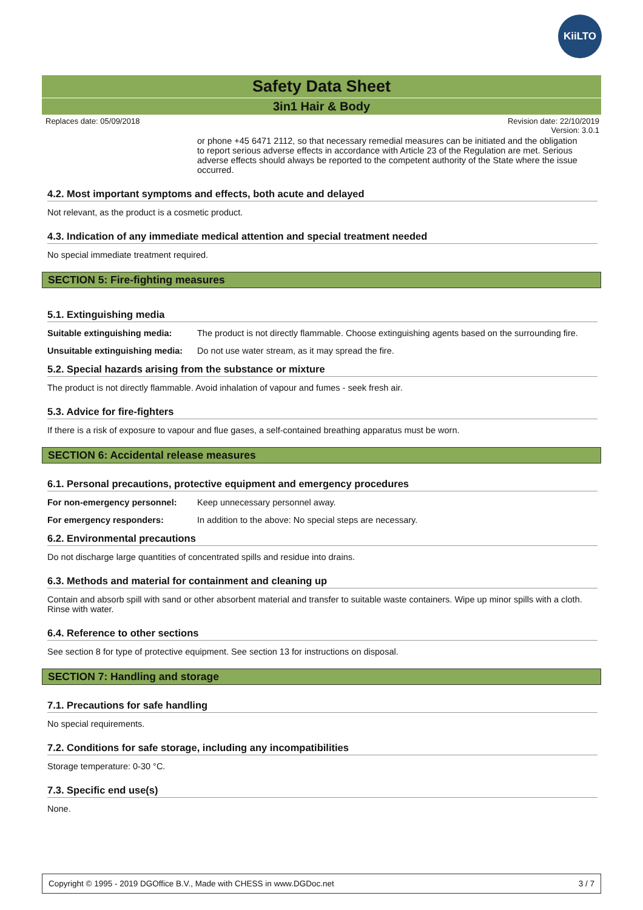KiiLTO
Safety Data Sheet
3in1 Hair & Body
Replaces date: 05/09/2018 Revision date: 22/10/2019
Version: 3.0.1
or phone +45 6471 2112, so that necessary remedial measures can be initiated and the obligation to report serious adverse effects in accordance with Article 23 of the Regulation are met. Serious adverse effects should always be reported to the competent authority of the State where the issue occurred.
4.2. Most important symptoms and effects, both acute and delayed
Not relevant, as the product is a cosmetic product.
4.3. Indication of any immediate medical attention and special treatment needed
No special immediate treatment required.
SECTION 5: Fire-fighting measures
5.1. Extinguishing media
| Suitable extinguishing media: | The product is not directly flammable. Choose extinguishing agents based on the surrounding fire. |
| Unsuitable extinguishing media: | Do not use water stream, as it may spread the fire. |
5.2. Special hazards arising from the substance or mixture
The product is not directly flammable. Avoid inhalation of vapour and fumes - seek fresh air.
5.3. Advice for fire-fighters
If there is a risk of exposure to vapour and flue gases, a self-contained breathing apparatus must be worn.
SECTION 6: Accidental release measures
6.1. Personal precautions, protective equipment and emergency procedures
| For non-emergency personnel: | Keep unnecessary personnel away. |
| For emergency responders: | In addition to the above: No special steps are necessary. |
6.2. Environmental precautions
Do not discharge large quantities of concentrated spills and residue into drains.
6.3. Methods and material for containment and cleaning up
Contain and absorb spill with sand or other absorbent material and transfer to suitable waste containers. Wipe up minor spills with a cloth. Rinse with water.
6.4. Reference to other sections
See section 8 for type of protective equipment. See section 13 for instructions on disposal.
SECTION 7: Handling and storage
7.1. Precautions for safe handling
No special requirements.
7.2. Conditions for safe storage, including any incompatibilities
Storage temperature: 0-30 °C.
7.3. Specific end use(s)
None.
Copyright © 1995 - 2019 DGOffice B.V., Made with CHESS in www.DGDoc.net 3 / 7